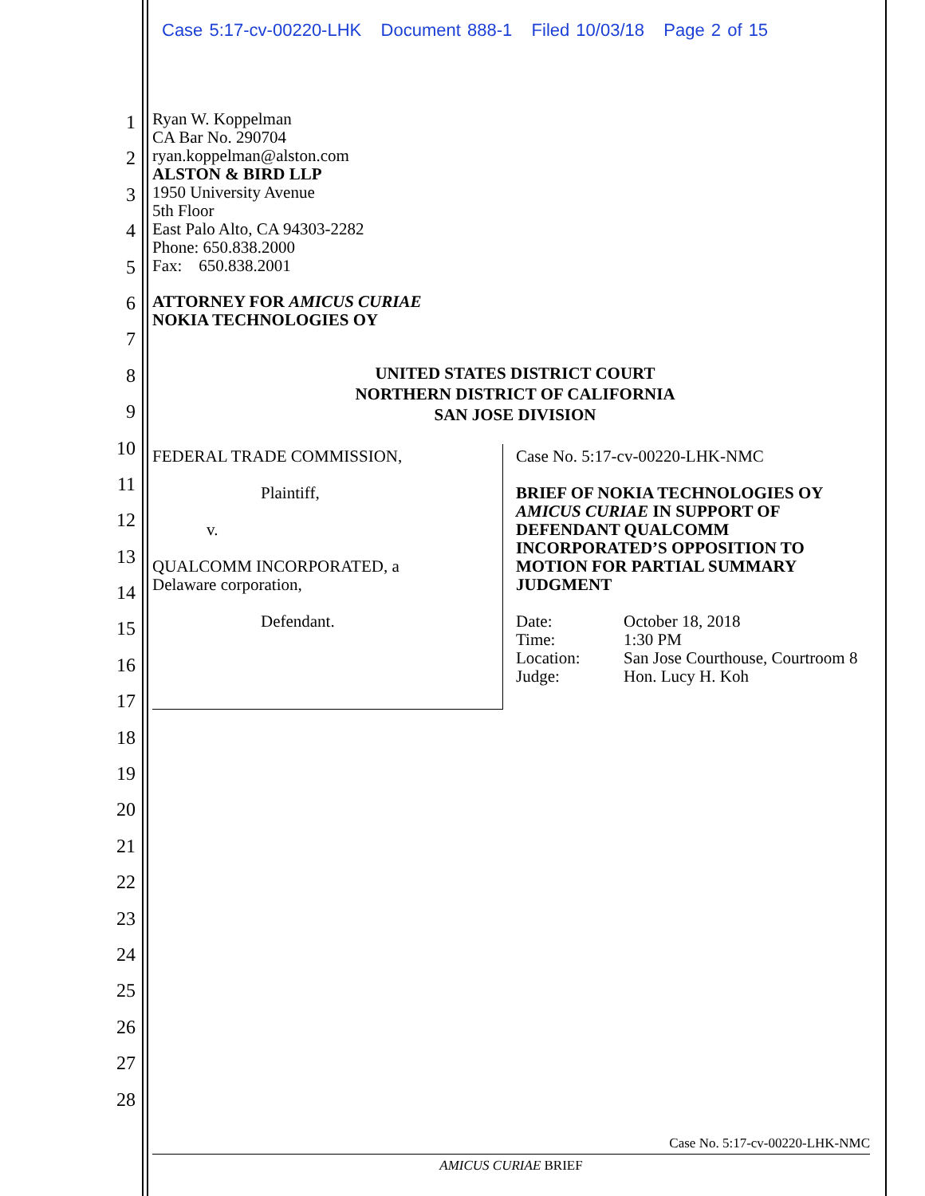Case 5:17-cv-00220-LHK Document 888-1 Filed 10/03/18 Page 2 of 15
1
2
3
4
5
6
7
8
9
10
11
12
13
14
15
16
17
18
19
20
21
22
23
24
25
26
27
28
Ryan W. Koppelman
CA Bar No. 290704
ryan.koppelman@alston.com
ALSTON & BIRD LLP
1950 University Avenue
5th Floor
East Palo Alto, CA 94303-2282
Phone: 650.838.2000
Fax: 650.838.2001
ATTORNEY FOR AMICUS CURIAE
NOKIA TECHNOLOGIES OY
UNITED STATES DISTRICT COURT
NORTHERN DISTRICT OF CALIFORNIA
SAN JOSE DIVISION
FEDERAL TRADE COMMISSION,
Plaintiff,
v.
QUALCOMM INCORPORATED, a
Delaware corporation,
Defendant.
Case No. 5:17-cv-00220-LHK-NMC
BRIEF OF NOKIA TECHNOLOGIES OY
AMICUS CURIAE IN SUPPORT OF
DEFENDANT QUALCOMM
INCORPORATED’S OPPOSITION TO
MOTION FOR PARTIAL SUMMARY
JUDGMENT
| Date: | October 18, 2018 |
| Time: | 1:30 PM |
| Location: | San Jose Courthouse, Courtroom 8 |
| Judge: | Hon. Lucy H. Koh |
Case No. 5:17-cv-00220-LHK-NMC
AMICUS CURIAE BRIEF